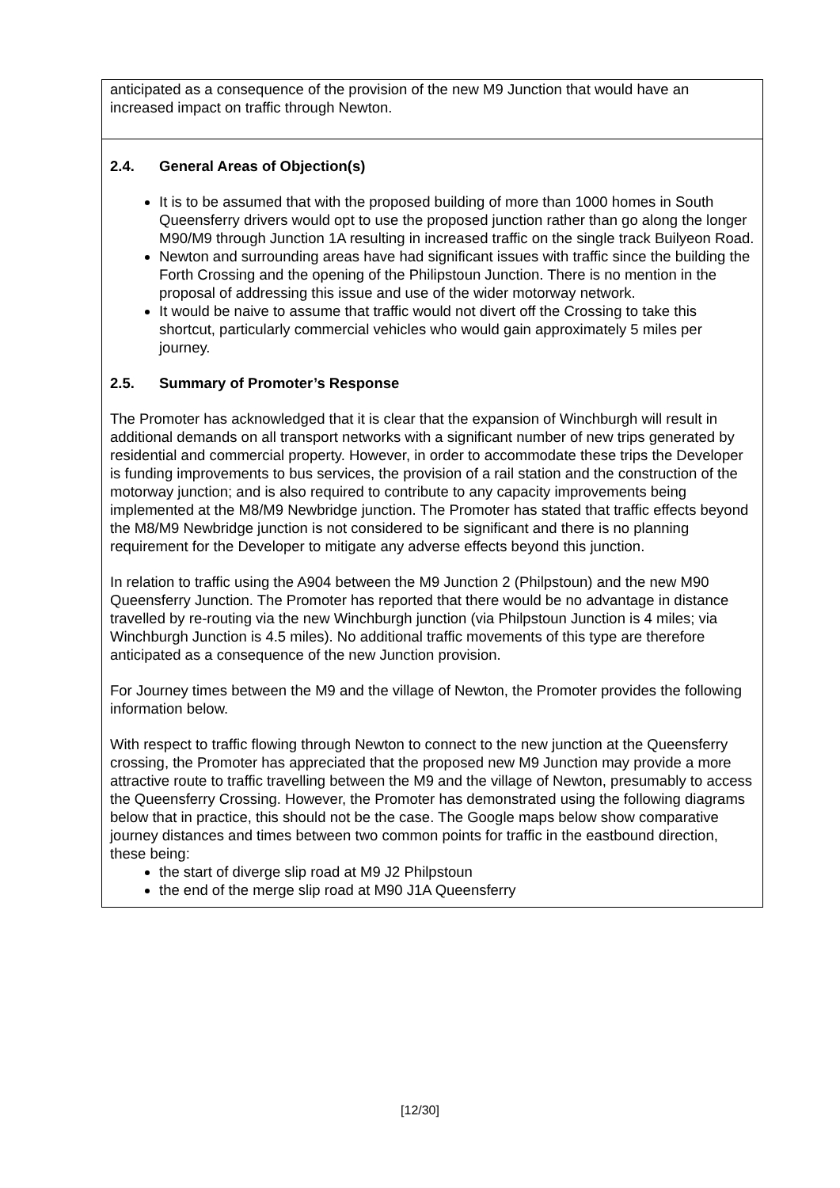| anticipated as a consequence of the provision of the new M9 Junction that would have an increased impact on traffic through Newton. |
| 2.4. General Areas of Objection(s) It is to be assumed that with the proposed building of more than 1000 homes in South Queensferry drivers would opt to use the proposed junction rather than go along the longer M90/M9 through Junction 1A resulting in increased traffic on the single track Builyeon Road. Newton and surrounding areas have had significant issues with traffic since the building the Forth Crossing and the opening of the Philipstoun Junction. There is no mention in the proposal of addressing this issue and use of the wider motorway network. It would be naive to assume that traffic would not divert off the Crossing to take this shortcut, particularly commercial vehicles who would gain approximately 5 miles per journey. 2.5. Summary of Promoter’s Response The Promoter has acknowledged that it is clear that the expansion of Winchburgh will result in additional demands on all transport networks with a significant number of new trips generated by residential and commercial property. However, in order to accommodate these trips the Developer is funding improvements to bus services, the provision of a rail station and the construction of the motorway junction; and is also required to contribute to any capacity improvements being implemented at the M8/M9 Newbridge junction. The Promoter has stated that traffic effects beyond the M8/M9 Newbridge junction is not considered to be significant and there is no planning requirement for the Developer to mitigate any adverse effects beyond this junction. In relation to traffic using the A904 between the M9 Junction 2 (Philpstoun) and the new M90 Queensferry Junction. The Promoter has reported that there would be no advantage in distance travelled by re-routing via the new Winchburgh junction (via Philpstoun Junction is 4 miles; via Winchburgh Junction is 4.5 miles). No additional traffic movements of this type are therefore anticipated as a consequence of the new Junction provision. For Journey times between the M9 and the village of Newton, the Promoter provides the following information below. With respect to traffic flowing through Newton to connect to the new junction at the Queensferry crossing, the Promoter has appreciated that the proposed new M9 Junction may provide a more attractive route to traffic travelling between the M9 and the village of Newton, presumably to access the Queensferry Crossing. However, the Promoter has demonstrated using the following diagrams below that in practice, this should not be the case. The Google maps below show comparative journey distances and times between two common points for traffic in the eastbound direction, these being: the start of diverge slip road at M9 J2 Philpstoun the end of the merge slip road at M90 J1A Queensferry |
[12/30]